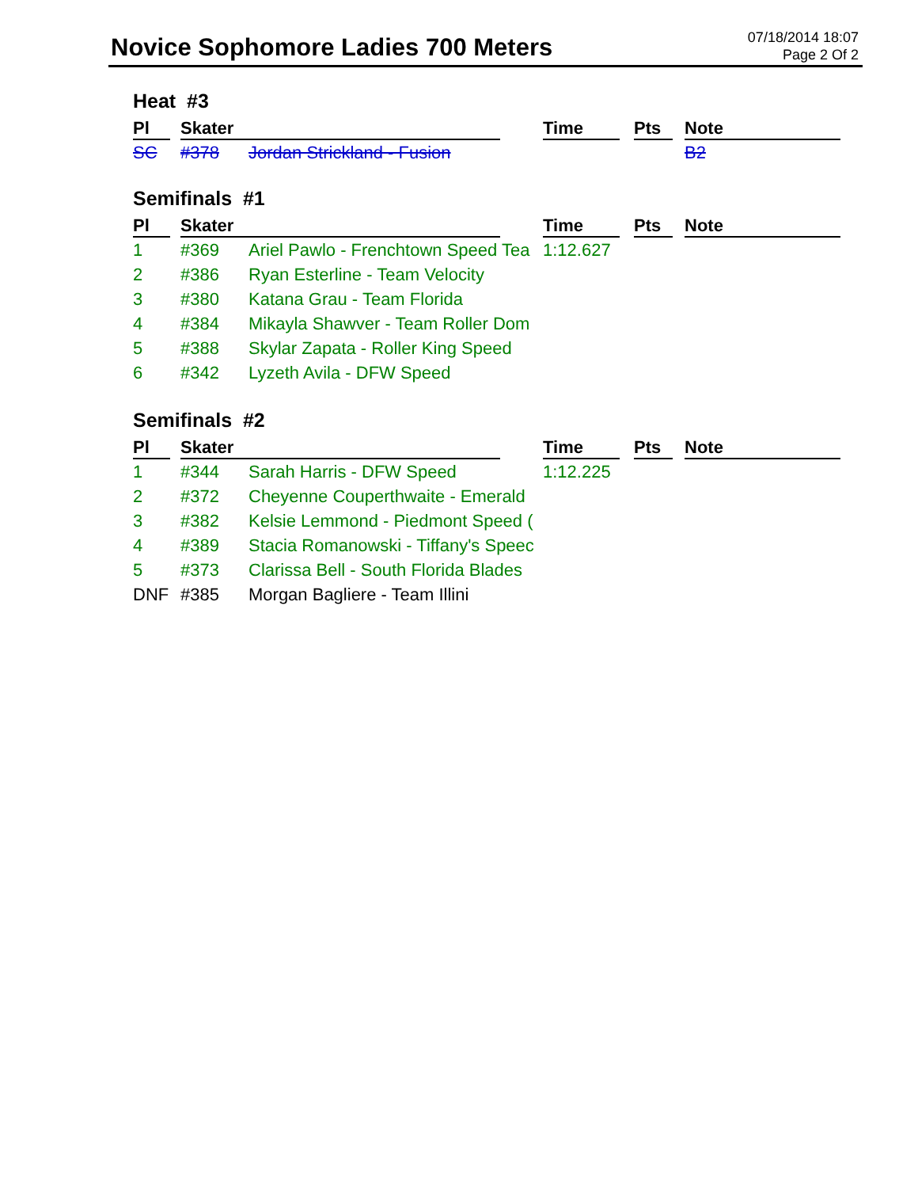Novice Sophomore Ladies 700 Meters
07/18/2014 18:07
Page 2 Of 2
Heat #3
| Pl | Skater | | Time | Pts | Note |
| --- | --- | --- | --- | --- | --- |
| SC | #378 | Jordan Strickland - Fusion | | | B2 |
Semifinals #1
| Pl | Skater | | Time | Pts | Note |
| --- | --- | --- | --- | --- | --- |
| 1 | #369 | Ariel Pawlo - Frenchtown Speed Tea | 1:12.627 | | |
| 2 | #386 | Ryan Esterline - Team Velocity | | | |
| 3 | #380 | Katana Grau - Team Florida | | | |
| 4 | #384 | Mikayla Shawver - Team Roller Dom | | | |
| 5 | #388 | Skylar Zapata - Roller King Speed | | | |
| 6 | #342 | Lyzeth Avila - DFW Speed | | | |
Semifinals #2
| Pl | Skater | | Time | Pts | Note |
| --- | --- | --- | --- | --- | --- |
| 1 | #344 | Sarah Harris - DFW Speed | 1:12.225 | | |
| 2 | #372 | Cheyenne Couperthwaite - Emerald | | | |
| 3 | #382 | Kelsie Lemmond - Piedmont Speed ( | | | |
| 4 | #389 | Stacia Romanowski - Tiffany's Speec | | | |
| 5 | #373 | Clarissa Bell - South Florida Blades | | | |
| DNF | #385 | Morgan Bagliere - Team Illini | | | |